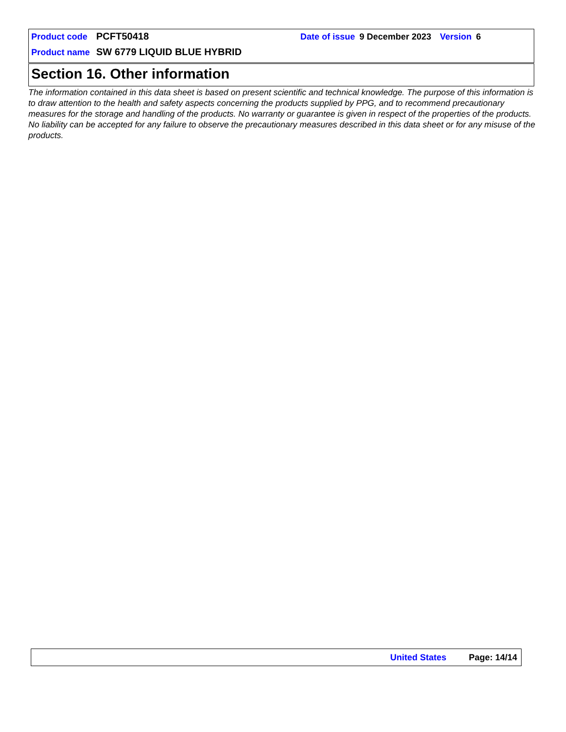Product code PCFT50418 Date of issue 9 December 2023 Version 6
Product name SW 6779 LIQUID BLUE HYBRID
Section 16. Other information
The information contained in this data sheet is based on present scientific and technical knowledge. The purpose of this information is to draw attention to the health and safety aspects concerning the products supplied by PPG, and to recommend precautionary measures for the storage and handling of the products. No warranty or guarantee is given in respect of the properties of the products. No liability can be accepted for any failure to observe the precautionary measures described in this data sheet or for any misuse of the products.
United States Page: 14/14